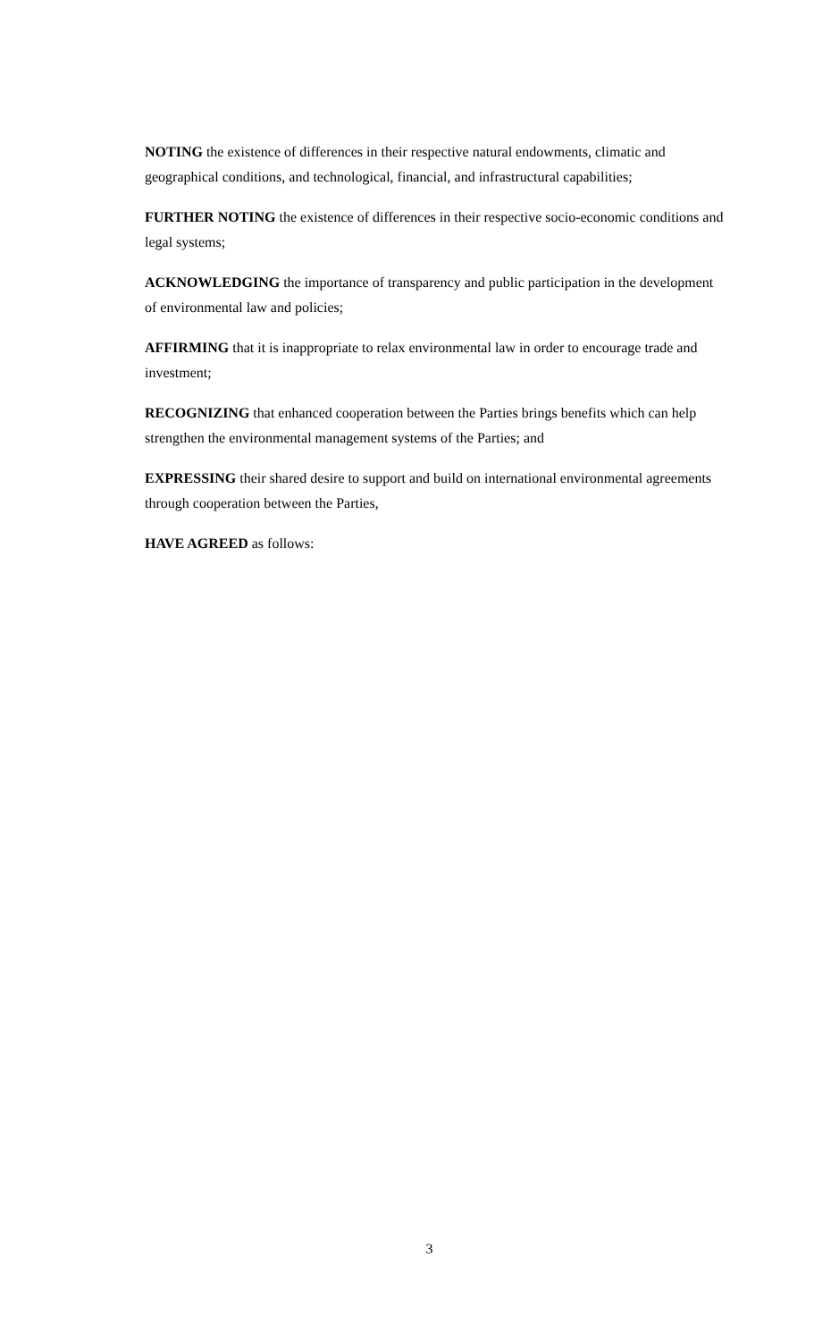NOTING the existence of differences in their respective natural endowments, climatic and geographical conditions, and technological, financial, and infrastructural capabilities;
FURTHER NOTING the existence of differences in their respective socio-economic conditions and legal systems;
ACKNOWLEDGING the importance of transparency and public participation in the development of environmental law and policies;
AFFIRMING that it is inappropriate to relax environmental law in order to encourage trade and investment;
RECOGNIZING that enhanced cooperation between the Parties brings benefits which can help strengthen the environmental management systems of the Parties; and
EXPRESSING their shared desire to support and build on international environmental agreements through cooperation between the Parties,
HAVE AGREED as follows:
3